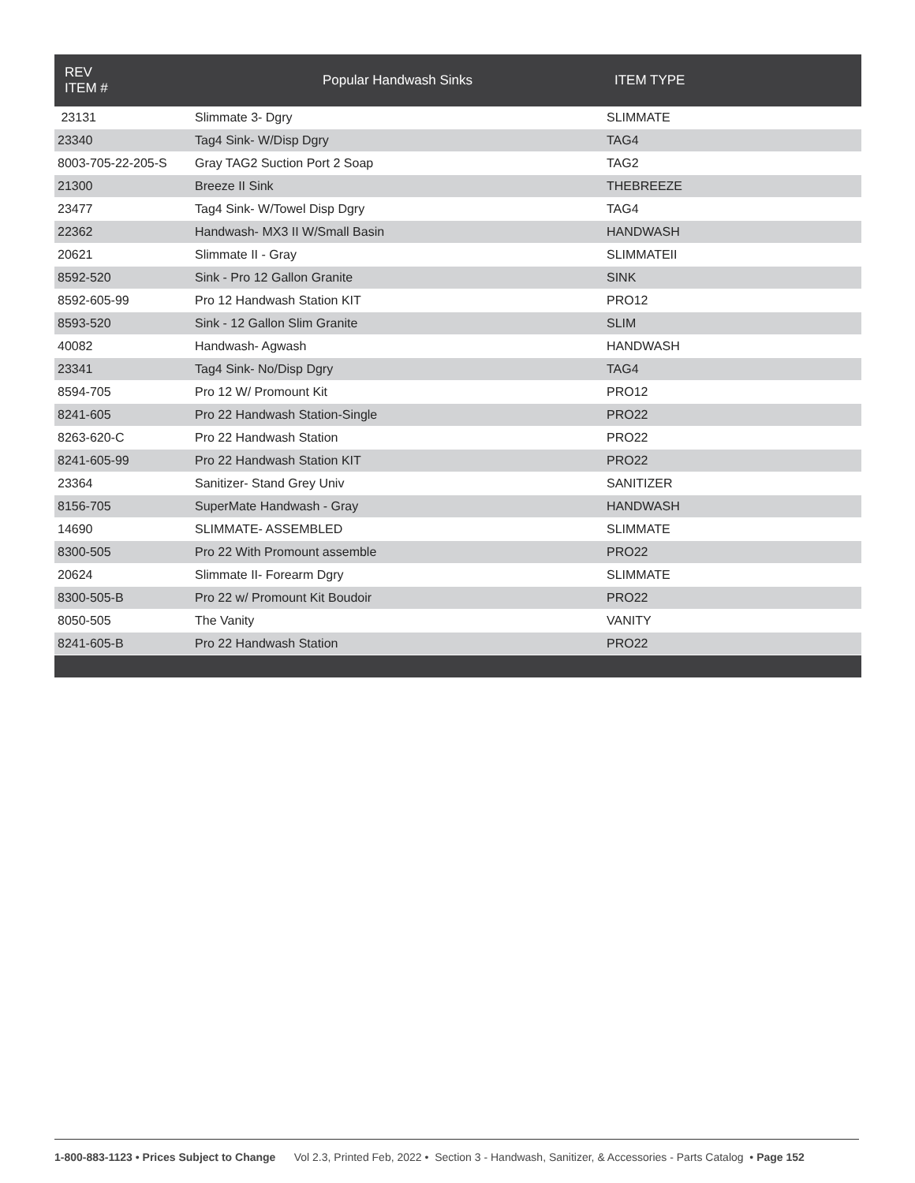| REV ITEM # | Popular Handwash Sinks | ITEM TYPE |
| --- | --- | --- |
| 23131 | Slimmate 3- Dgry | SLIMMATE |
| 23340 | Tag4 Sink- W/Disp Dgry | TAG4 |
| 8003-705-22-205-S | Gray TAG2 Suction Port 2 Soap | TAG2 |
| 21300 | Breeze II Sink | THEBREEZE |
| 23477 | Tag4 Sink- W/Towel Disp Dgry | TAG4 |
| 22362 | Handwash- MX3 II W/Small Basin | HANDWASH |
| 20621 | Slimmate II - Gray | SLIMMATEII |
| 8592-520 | Sink - Pro 12 Gallon Granite | SINK |
| 8592-605-99 | Pro 12 Handwash Station KIT | PRO12 |
| 8593-520 | Sink - 12 Gallon Slim Granite | SLIM |
| 40082 | Handwash- Agwash | HANDWASH |
| 23341 | Tag4 Sink- No/Disp Dgry | TAG4 |
| 8594-705 | Pro 12 W/ Promount Kit | PRO12 |
| 8241-605 | Pro 22 Handwash Station-Single | PRO22 |
| 8263-620-C | Pro 22 Handwash Station | PRO22 |
| 8241-605-99 | Pro 22 Handwash Station KIT | PRO22 |
| 23364 | Sanitizer- Stand Grey Univ | SANITIZER |
| 8156-705 | SuperMate Handwash - Gray | HANDWASH |
| 14690 | SLIMMATE- ASSEMBLED | SLIMMATE |
| 8300-505 | Pro 22 With Promount assemble | PRO22 |
| 20624 | Slimmate II- Forearm Dgry | SLIMMATE |
| 8300-505-B | Pro 22 w/ Promount Kit Boudoir | PRO22 |
| 8050-505 | The Vanity | VANITY |
| 8241-605-B | Pro 22 Handwash Station | PRO22 |
1-800-883-1123 • Prices Subject to Change Vol 2.3, Printed Feb, 2022 • Section 3 - Handwash, Sanitizer, & Accessories - Parts Catalog • Page 152